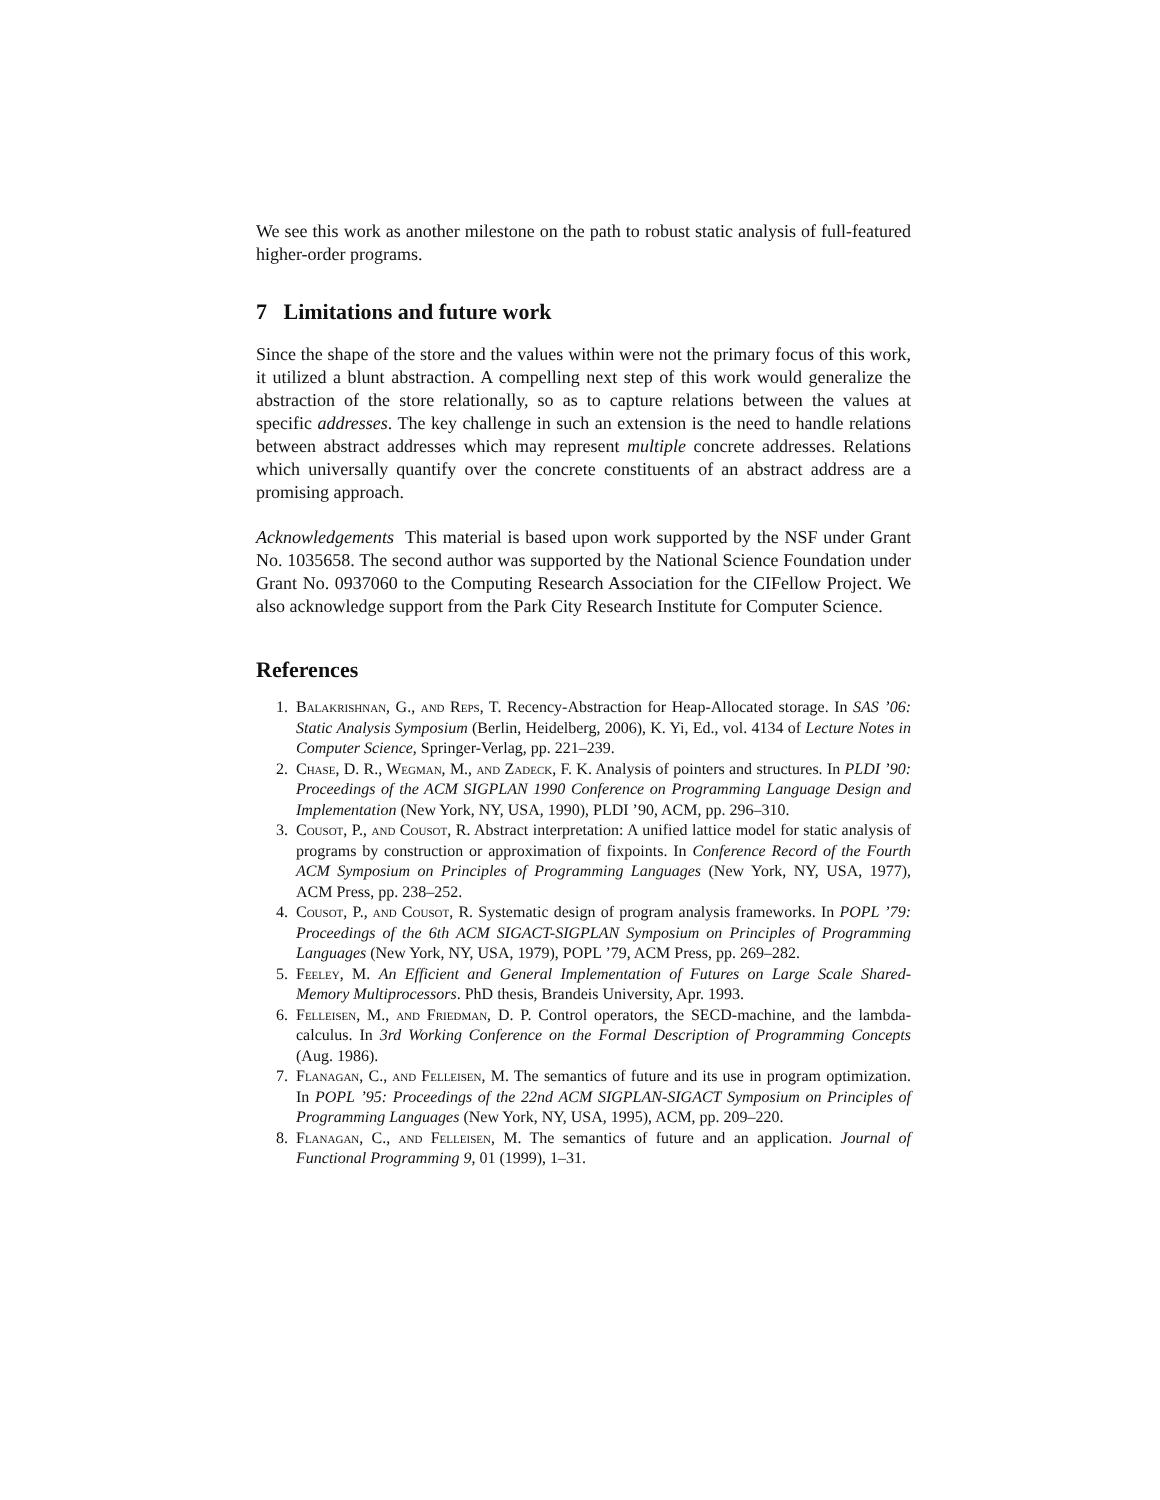We see this work as another milestone on the path to robust static analysis of full-featured higher-order programs.
7 Limitations and future work
Since the shape of the store and the values within were not the primary focus of this work, it utilized a blunt abstraction. A compelling next step of this work would generalize the abstraction of the store relationally, so as to capture relations between the values at specific addresses. The key challenge in such an extension is the need to handle relations between abstract addresses which may represent multiple concrete addresses. Relations which universally quantify over the concrete constituents of an abstract address are a promising approach.
Acknowledgements This material is based upon work supported by the NSF under Grant No. 1035658. The second author was supported by the National Science Foundation under Grant No. 0937060 to the Computing Research Association for the CIFellow Project. We also acknowledge support from the Park City Research Institute for Computer Science.
References
1. Balakrishnan, G., and Reps, T. Recency-Abstraction for Heap-Allocated storage. In SAS ’06: Static Analysis Symposium (Berlin, Heidelberg, 2006), K. Yi, Ed., vol. 4134 of Lecture Notes in Computer Science, Springer-Verlag, pp. 221–239.
2. Chase, D. R., Wegman, M., and Zadeck, F. K. Analysis of pointers and structures. In PLDI ’90: Proceedings of the ACM SIGPLAN 1990 Conference on Programming Language Design and Implementation (New York, NY, USA, 1990), PLDI ’90, ACM, pp. 296–310.
3. Cousot, P., and Cousot, R. Abstract interpretation: A unified lattice model for static analysis of programs by construction or approximation of fixpoints. In Conference Record of the Fourth ACM Symposium on Principles of Programming Languages (New York, NY, USA, 1977), ACM Press, pp. 238–252.
4. Cousot, P., and Cousot, R. Systematic design of program analysis frameworks. In POPL ’79: Proceedings of the 6th ACM SIGACT-SIGPLAN Symposium on Principles of Programming Languages (New York, NY, USA, 1979), POPL ’79, ACM Press, pp. 269–282.
5. Feeley, M. An Efficient and General Implementation of Futures on Large Scale Shared-Memory Multiprocessors. PhD thesis, Brandeis University, Apr. 1993.
6. Felleisen, M., and Friedman, D. P. Control operators, the SECD-machine, and the lambda-calculus. In 3rd Working Conference on the Formal Description of Programming Concepts (Aug. 1986).
7. Flanagan, C., and Felleisen, M. The semantics of future and its use in program optimization. In POPL ’95: Proceedings of the 22nd ACM SIGPLAN-SIGACT Symposium on Principles of Programming Languages (New York, NY, USA, 1995), ACM, pp. 209–220.
8. Flanagan, C., and Felleisen, M. The semantics of future and an application. Journal of Functional Programming 9, 01 (1999), 1–31.